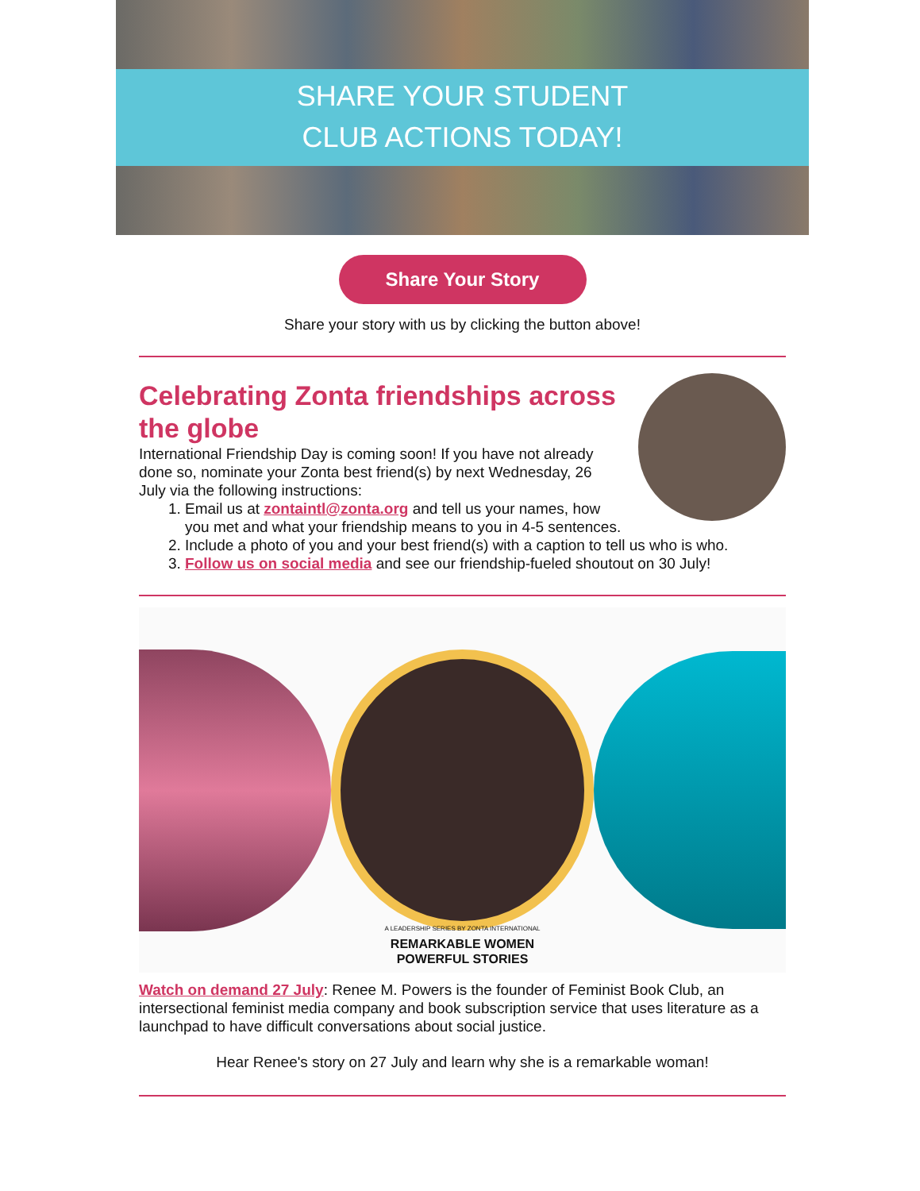SHARE YOUR STUDENT
CLUB ACTIONS TODAY!
Share Your Story
Share your story with us by clicking the button above!
Celebrating Zonta friendships across the globe
International Friendship Day is coming soon! If you have not already done so, nominate your Zonta best friend(s) by next Wednesday, 26 July via the following instructions:
1. Email us at zontaintl@zonta.org and tell us your names, how you met and what your friendship means to you in 4-5 sentences.
2. Include a photo of you and your best friend(s) with a caption to tell us who is who.
3. Follow us on social media and see our friendship-fueled shoutout on 30 July!
A LEADERSHIP SERIES BY ZONTA INTERNATIONAL
REMARKABLE WOMEN
POWERFUL STORIES
Watch on demand 27 July: Renee M. Powers is the founder of Feminist Book Club, an intersectional feminist media company and book subscription service that uses literature as a launchpad to have difficult conversations about social justice.
Hear Renee's story on 27 July and learn why she is a remarkable woman!